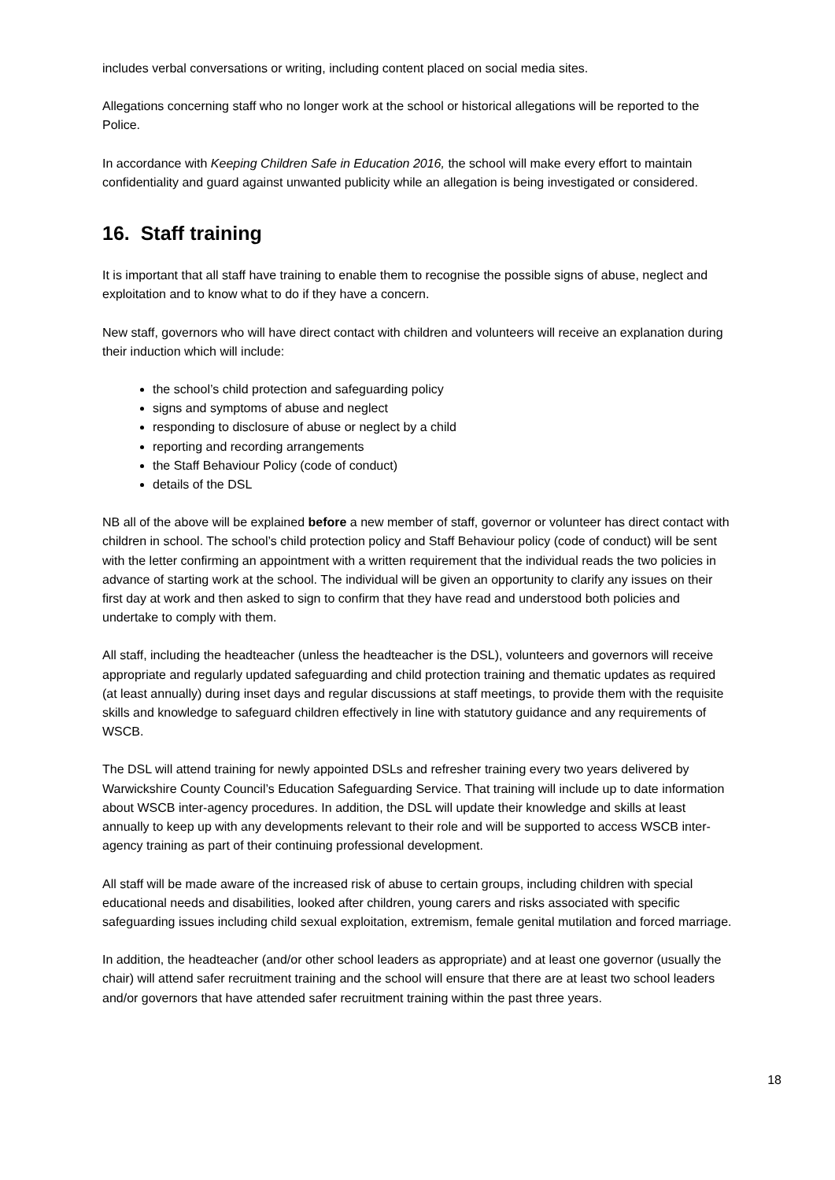includes verbal conversations or writing, including content placed on social media sites.
Allegations concerning staff who no longer work at the school or historical allegations will be reported to the Police.
In accordance with Keeping Children Safe in Education 2016, the school will make every effort to maintain confidentiality and guard against unwanted publicity while an allegation is being investigated or considered.
16. Staff training
It is important that all staff have training to enable them to recognise the possible signs of abuse, neglect and exploitation and to know what to do if they have a concern.
New staff, governors who will have direct contact with children and volunteers will receive an explanation during their induction which will include:
the school’s child protection and safeguarding policy
signs and symptoms of abuse and neglect
responding to disclosure of abuse or neglect by a child
reporting and recording arrangements
the Staff Behaviour Policy (code of conduct)
details of the DSL
NB all of the above will be explained before a new member of staff, governor or volunteer has direct contact with children in school. The school’s child protection policy and Staff Behaviour policy (code of conduct) will be sent with the letter confirming an appointment with a written requirement that the individual reads the two policies in advance of starting work at the school. The individual will be given an opportunity to clarify any issues on their first day at work and then asked to sign to confirm that they have read and understood both policies and undertake to comply with them.
All staff, including the headteacher (unless the headteacher is the DSL), volunteers and governors will receive appropriate and regularly updated safeguarding and child protection training and thematic updates as required (at least annually) during inset days and regular discussions at staff meetings, to provide them with the requisite skills and knowledge to safeguard children effectively in line with statutory guidance and any requirements of WSCB.
The DSL will attend training for newly appointed DSLs and refresher training every two years delivered by Warwickshire County Council’s Education Safeguarding Service. That training will include up to date information about WSCB inter-agency procedures. In addition, the DSL will update their knowledge and skills at least annually to keep up with any developments relevant to their role and will be supported to access WSCB inter-agency training as part of their continuing professional development.
All staff will be made aware of the increased risk of abuse to certain groups, including children with special educational needs and disabilities, looked after children, young carers and risks associated with specific safeguarding issues including child sexual exploitation, extremism, female genital mutilation and forced marriage.
In addition, the headteacher (and/or other school leaders as appropriate) and at least one governor (usually the chair) will attend safer recruitment training and the school will ensure that there are at least two school leaders and/or governors that have attended safer recruitment training within the past three years.
18